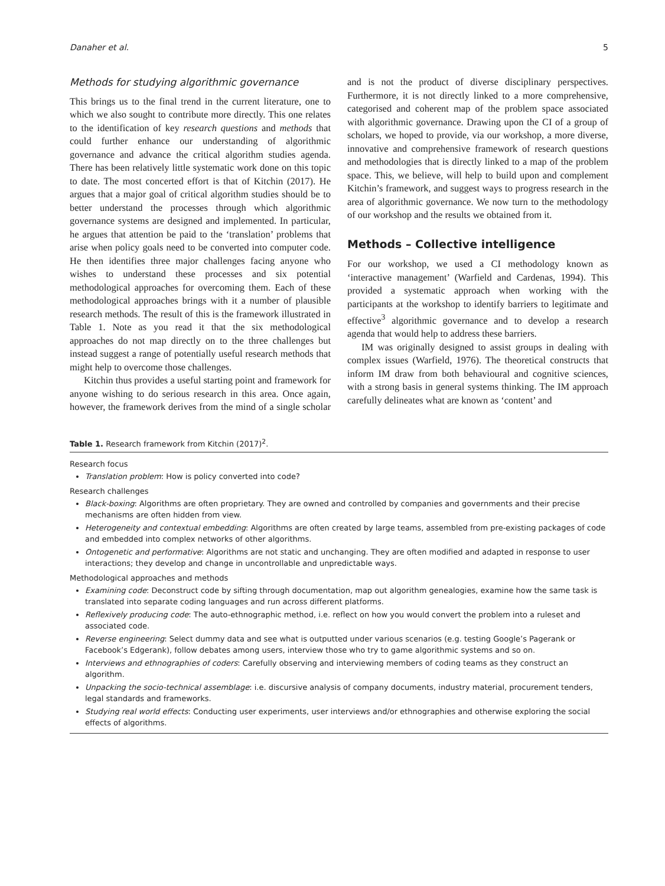Danaher et al. 5
Methods for studying algorithmic governance
This brings us to the final trend in the current literature, one to which we also sought to contribute more directly. This one relates to the identification of key research questions and methods that could further enhance our understanding of algorithmic governance and advance the critical algorithm studies agenda. There has been relatively little systematic work done on this topic to date. The most concerted effort is that of Kitchin (2017). He argues that a major goal of critical algorithm studies should be to better understand the processes through which algorithmic governance systems are designed and implemented. In particular, he argues that attention be paid to the ‘translation’ problems that arise when policy goals need to be converted into computer code. He then identifies three major challenges facing anyone who wishes to understand these processes and six potential methodological approaches for overcoming them. Each of these methodological approaches brings with it a number of plausible research methods. The result of this is the framework illustrated in Table 1. Note as you read it that the six methodological approaches do not map directly on to the three challenges but instead suggest a range of potentially useful research methods that might help to overcome those challenges.
Kitchin thus provides a useful starting point and framework for anyone wishing to do serious research in this area. Once again, however, the framework derives from the mind of a single scholar and is not the product of diverse disciplinary perspectives. Furthermore, it is not directly linked to a more comprehensive, categorised and coherent map of the problem space associated with algorithmic governance. Drawing upon the CI of a group of scholars, we hoped to provide, via our workshop, a more diverse, innovative and comprehensive framework of research questions and methodologies that is directly linked to a map of the problem space. This, we believe, will help to build upon and complement Kitchin’s framework, and suggest ways to progress research in the area of algorithmic governance. We now turn to the methodology of our workshop and the results we obtained from it.
Methods – Collective intelligence
For our workshop, we used a CI methodology known as ‘interactive management’ (Warfield and Cardenas, 1994). This provided a systematic approach when working with the participants at the workshop to identify barriers to legitimate and effective<sup>3</sup> algorithmic governance and to develop a research agenda that would help to address these barriers.
IM was originally designed to assist groups in dealing with complex issues (Warfield, 1976). The theoretical constructs that inform IM draw from both behavioural and cognitive sciences, with a strong basis in general systems thinking. The IM approach carefully delineates what are known as ‘content’ and
Table 1. Research framework from Kitchin (2017)<sup>2</sup>.
| Research focus Translation problem : How is policy converted into code? Research challenges Black-boxing : Algorithms are often proprietary. They are owned and controlled by companies and governments and their precise mechanisms are often hidden from view. Heterogeneity and contextual embedding : Algorithms are often created by large teams, assembled from pre-existing packages of code and embedded into complex networks of other algorithms. Ontogenetic and performative : Algorithms are not static and unchanging. They are often modified and adapted in response to user interactions; they develop and change in uncontrollable and unpredictable ways. Methodological approaches and methods Examining code : Deconstruct code by sifting through documentation, map out algorithm genealogies, examine how the same task is translated into separate coding languages and run across different platforms. Reflexively producing code : The auto-ethnographic method, i.e. reflect on how you would convert the problem into a ruleset and associated code. Reverse engineering : Select dummy data and see what is outputted under various scenarios (e.g. testing Google’s Pagerank or Facebook’s Edgerank), follow debates among users, interview those who try to game algorithmic systems and so on. Interviews and ethnographies of coders : Carefully observing and interviewing members of coding teams as they construct an algorithm. Unpacking the socio-technical assemblage : i.e. discursive analysis of company documents, industry material, procurement tenders, legal standards and frameworks. Studying real world effects : Conducting user experiments, user interviews and/or ethnographies and otherwise exploring the social effects of algorithms. |